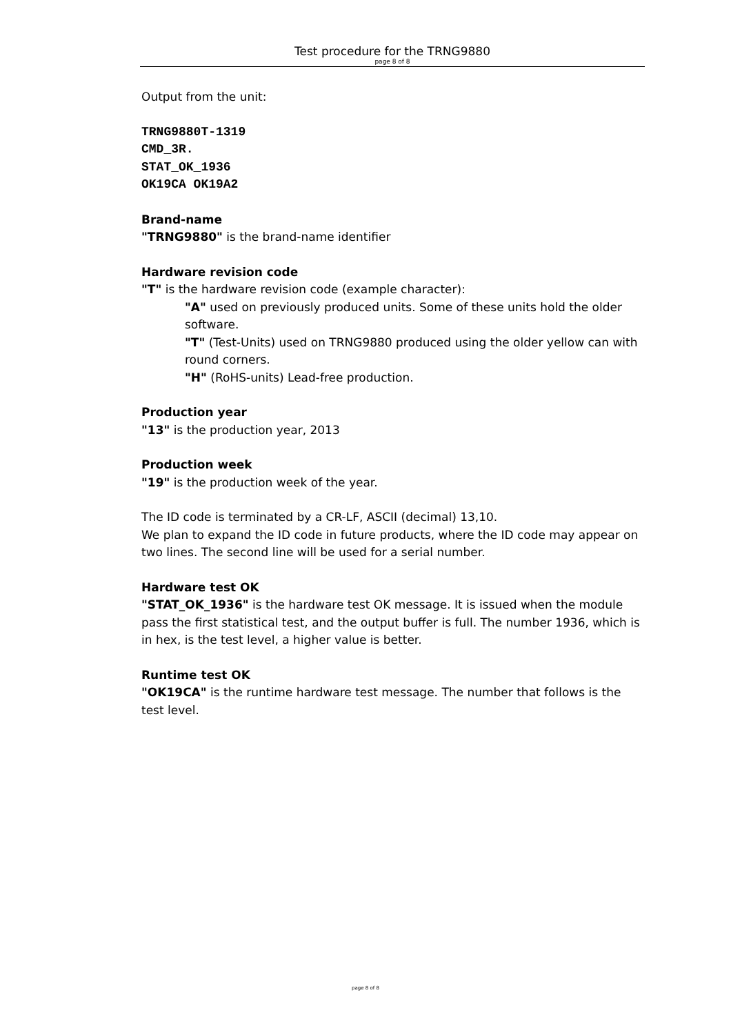Test procedure for the TRNG9880
page 8 of 8
Output from the unit:
TRNG9880T-1319
CMD_3R.
STAT_OK_1936
OK19CA OK19A2
Brand-name
"TRNG9880" is the brand-name identifier
Hardware revision code
"T" is the hardware revision code (example character):
"A" used on previously produced units. Some of these units hold the older software.
"T" (Test-Units) used on TRNG9880 produced using the older yellow can with round corners.
"H" (RoHS-units) Lead-free production.
Production year
"13" is the production year, 2013
Production week
"19" is the production week of the year.
The ID code is terminated by a CR-LF, ASCII (decimal) 13,10.
We plan to expand the ID code in future products, where the ID code may appear on two lines. The second line will be used for a serial number.
Hardware test OK
"STAT_OK_1936" is the hardware test OK message. It is issued when the module pass the first statistical test, and the output buffer is full. The number 1936, which is in hex, is the test level, a higher value is better.
Runtime test OK
"OK19CA" is the runtime hardware test message. The number that follows is the test level.
page 8 of 8